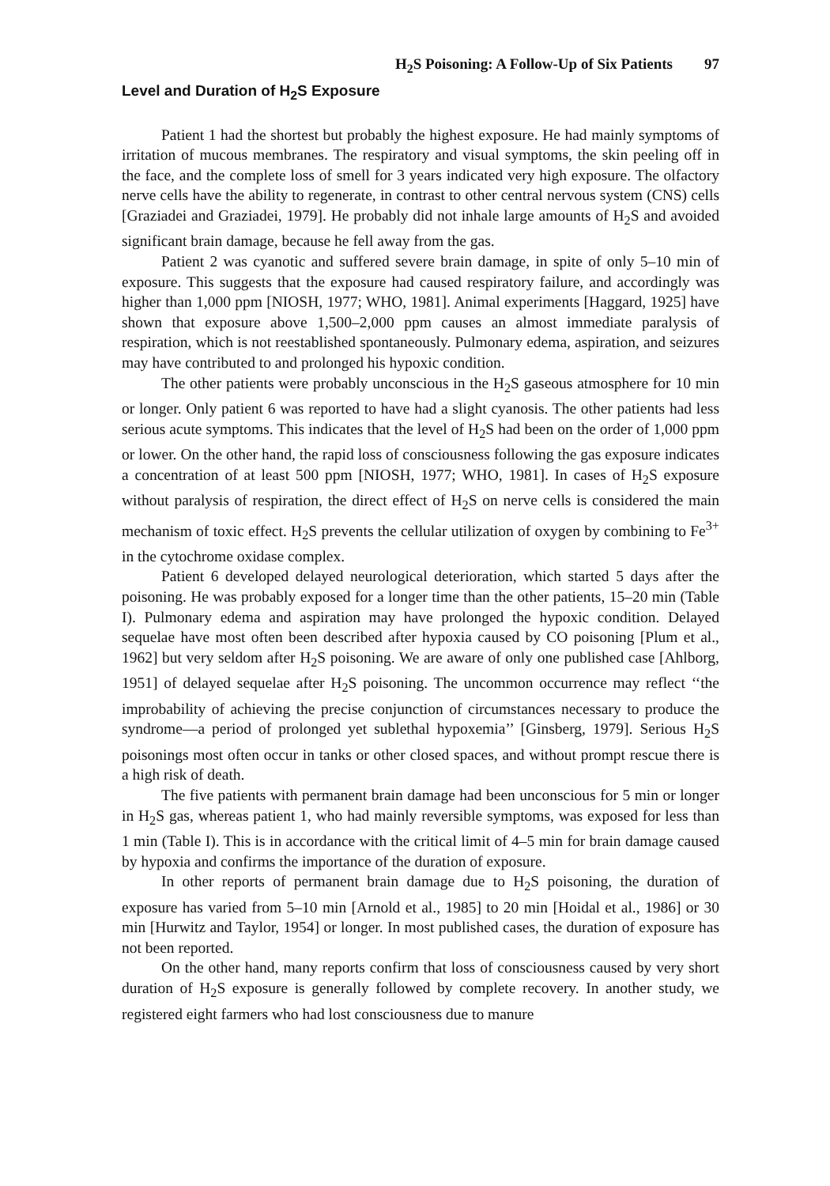H<sub>2</sub>S Poisoning: A Follow-Up of Six Patients 97
Level and Duration of H<sub>2</sub>S Exposure
Patient 1 had the shortest but probably the highest exposure. He had mainly symptoms of irritation of mucous membranes. The respiratory and visual symptoms, the skin peeling off in the face, and the complete loss of smell for 3 years indicated very high exposure. The olfactory nerve cells have the ability to regenerate, in contrast to other central nervous system (CNS) cells [Graziadei and Graziadei, 1979]. He probably did not inhale large amounts of H<sub>2</sub>S and avoided significant brain damage, because he fell away from the gas.
Patient 2 was cyanotic and suffered severe brain damage, in spite of only 5–10 min of exposure. This suggests that the exposure had caused respiratory failure, and accordingly was higher than 1,000 ppm [NIOSH, 1977; WHO, 1981]. Animal experiments [Haggard, 1925] have shown that exposure above 1,500–2,000 ppm causes an almost immediate paralysis of respiration, which is not reestablished spontaneously. Pulmonary edema, aspiration, and seizures may have contributed to and prolonged his hypoxic condition.
The other patients were probably unconscious in the H<sub>2</sub>S gaseous atmosphere for 10 min or longer. Only patient 6 was reported to have had a slight cyanosis. The other patients had less serious acute symptoms. This indicates that the level of H<sub>2</sub>S had been on the order of 1,000 ppm or lower. On the other hand, the rapid loss of consciousness following the gas exposure indicates a concentration of at least 500 ppm [NIOSH, 1977; WHO, 1981]. In cases of H<sub>2</sub>S exposure without paralysis of respiration, the direct effect of H<sub>2</sub>S on nerve cells is considered the main mechanism of toxic effect. H<sub>2</sub>S prevents the cellular utilization of oxygen by combining to Fe<sup>3+</sup> in the cytochrome oxidase complex.
Patient 6 developed delayed neurological deterioration, which started 5 days after the poisoning. He was probably exposed for a longer time than the other patients, 15–20 min (Table I). Pulmonary edema and aspiration may have prolonged the hypoxic condition. Delayed sequelae have most often been described after hypoxia caused by CO poisoning [Plum et al., 1962] but very seldom after H<sub>2</sub>S poisoning. We are aware of only one published case [Ahlborg, 1951] of delayed sequelae after H<sub>2</sub>S poisoning. The uncommon occurrence may reflect ‘‘the improbability of achieving the precise conjunction of circumstances necessary to produce the syndrome—a period of prolonged yet sublethal hypoxemia’’ [Ginsberg, 1979]. Serious H<sub>2</sub>S poisonings most often occur in tanks or other closed spaces, and without prompt rescue there is a high risk of death.
The five patients with permanent brain damage had been unconscious for 5 min or longer in H<sub>2</sub>S gas, whereas patient 1, who had mainly reversible symptoms, was exposed for less than 1 min (Table I). This is in accordance with the critical limit of 4–5 min for brain damage caused by hypoxia and confirms the importance of the duration of exposure.
In other reports of permanent brain damage due to H<sub>2</sub>S poisoning, the duration of exposure has varied from 5–10 min [Arnold et al., 1985] to 20 min [Hoidal et al., 1986] or 30 min [Hurwitz and Taylor, 1954] or longer. In most published cases, the duration of exposure has not been reported.
On the other hand, many reports confirm that loss of consciousness caused by very short duration of H<sub>2</sub>S exposure is generally followed by complete recovery. In another study, we registered eight farmers who had lost consciousness due to manure